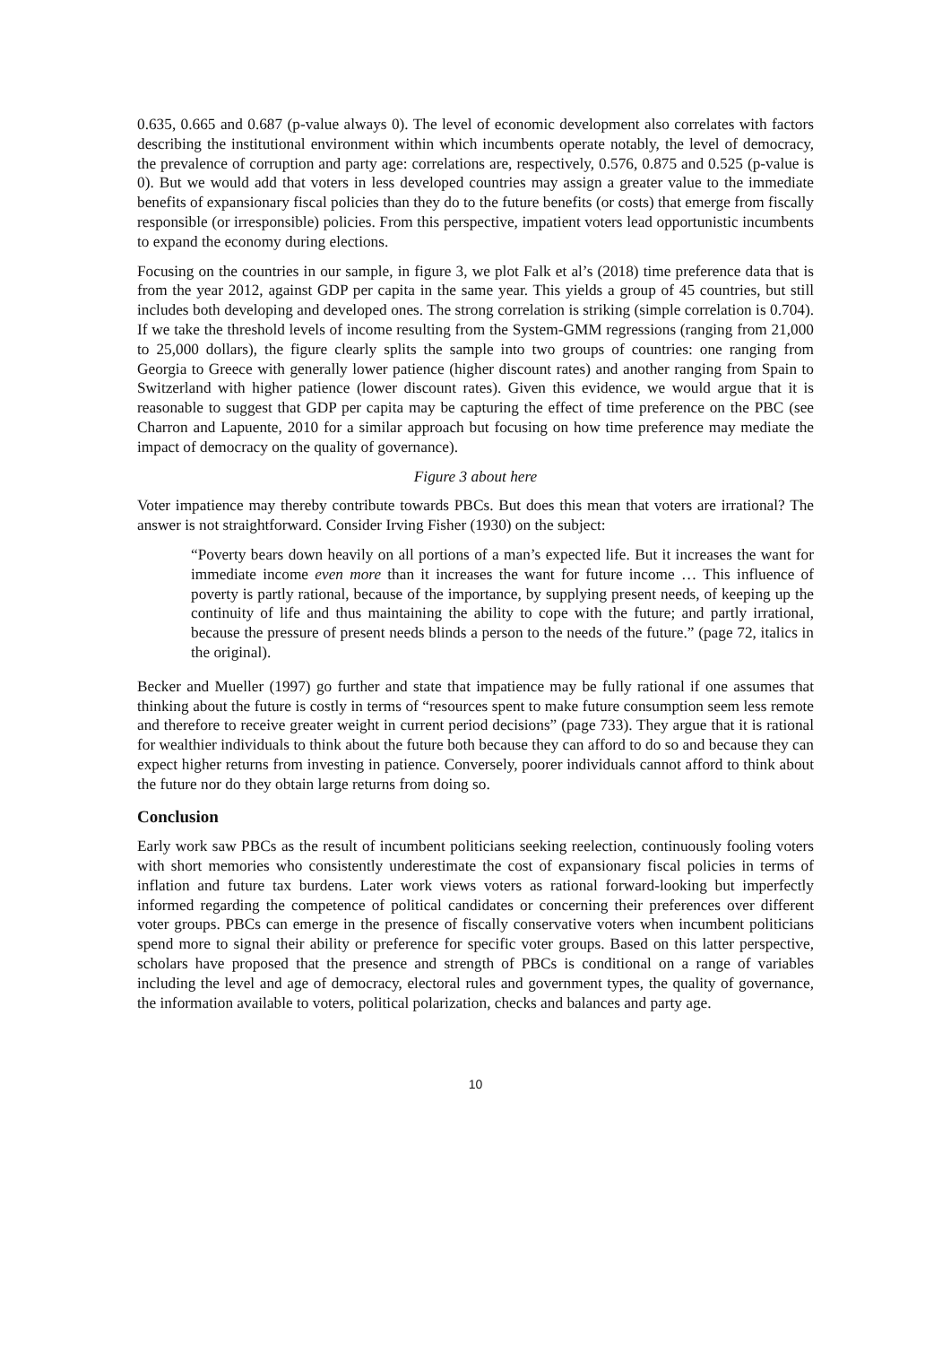0.635, 0.665 and 0.687 (p-value always 0). The level of economic development also correlates with factors describing the institutional environment within which incumbents operate notably, the level of democracy, the prevalence of corruption and party age: correlations are, respectively, 0.576, 0.875 and 0.525 (p-value is 0). But we would add that voters in less developed countries may assign a greater value to the immediate benefits of expansionary fiscal policies than they do to the future benefits (or costs) that emerge from fiscally responsible (or irresponsible) policies. From this perspective, impatient voters lead opportunistic incumbents to expand the economy during elections.
Focusing on the countries in our sample, in figure 3, we plot Falk et al’s (2018) time preference data that is from the year 2012, against GDP per capita in the same year. This yields a group of 45 countries, but still includes both developing and developed ones. The strong correlation is striking (simple correlation is 0.704). If we take the threshold levels of income resulting from the System-GMM regressions (ranging from 21,000 to 25,000 dollars), the figure clearly splits the sample into two groups of countries: one ranging from Georgia to Greece with generally lower patience (higher discount rates) and another ranging from Spain to Switzerland with higher patience (lower discount rates). Given this evidence, we would argue that it is reasonable to suggest that GDP per capita may be capturing the effect of time preference on the PBC (see Charron and Lapuente, 2010 for a similar approach but focusing on how time preference may mediate the impact of democracy on the quality of governance).
Figure 3 about here
Voter impatience may thereby contribute towards PBCs. But does this mean that voters are irrational? The answer is not straightforward. Consider Irving Fisher (1930) on the subject:
“Poverty bears down heavily on all portions of a man’s expected life. But it increases the want for immediate income even more than it increases the want for future income … This influence of poverty is partly rational, because of the importance, by supplying present needs, of keeping up the continuity of life and thus maintaining the ability to cope with the future; and partly irrational, because the pressure of present needs blinds a person to the needs of the future.” (page 72, italics in the original).
Becker and Mueller (1997) go further and state that impatience may be fully rational if one assumes that thinking about the future is costly in terms of “resources spent to make future consumption seem less remote and therefore to receive greater weight in current period decisions” (page 733). They argue that it is rational for wealthier individuals to think about the future both because they can afford to do so and because they can expect higher returns from investing in patience. Conversely, poorer individuals cannot afford to think about the future nor do they obtain large returns from doing so.
Conclusion
Early work saw PBCs as the result of incumbent politicians seeking reelection, continuously fooling voters with short memories who consistently underestimate the cost of expansionary fiscal policies in terms of inflation and future tax burdens. Later work views voters as rational forward-looking but imperfectly informed regarding the competence of political candidates or concerning their preferences over different voter groups. PBCs can emerge in the presence of fiscally conservative voters when incumbent politicians spend more to signal their ability or preference for specific voter groups. Based on this latter perspective, scholars have proposed that the presence and strength of PBCs is conditional on a range of variables including the level and age of democracy, electoral rules and government types, the quality of governance, the information available to voters, political polarization, checks and balances and party age.
10